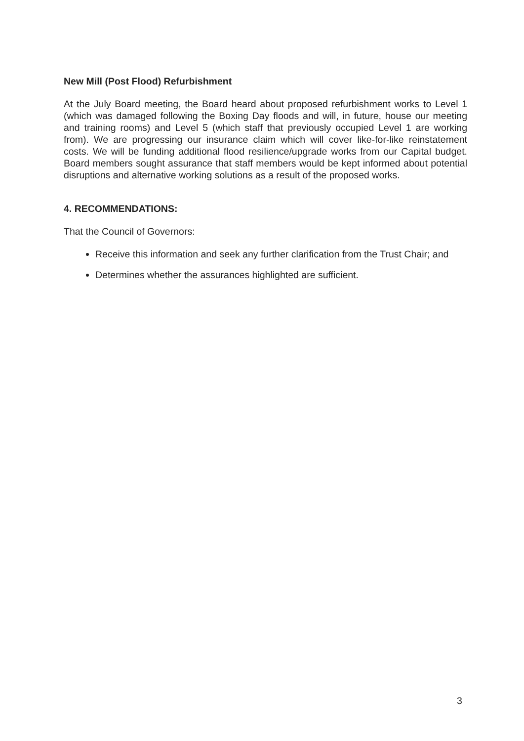New Mill (Post Flood) Refurbishment
At the July Board meeting, the Board heard about proposed refurbishment works to Level 1 (which was damaged following the Boxing Day floods and will, in future, house our meeting and training rooms) and Level 5 (which staff that previously occupied Level 1 are working from). We are progressing our insurance claim which will cover like-for-like reinstatement costs. We will be funding additional flood resilience/upgrade works from our Capital budget. Board members sought assurance that staff members would be kept informed about potential disruptions and alternative working solutions as a result of the proposed works.
4. RECOMMENDATIONS:
That the Council of Governors:
Receive this information and seek any further clarification from the Trust Chair; and
Determines whether the assurances highlighted are sufficient.
3